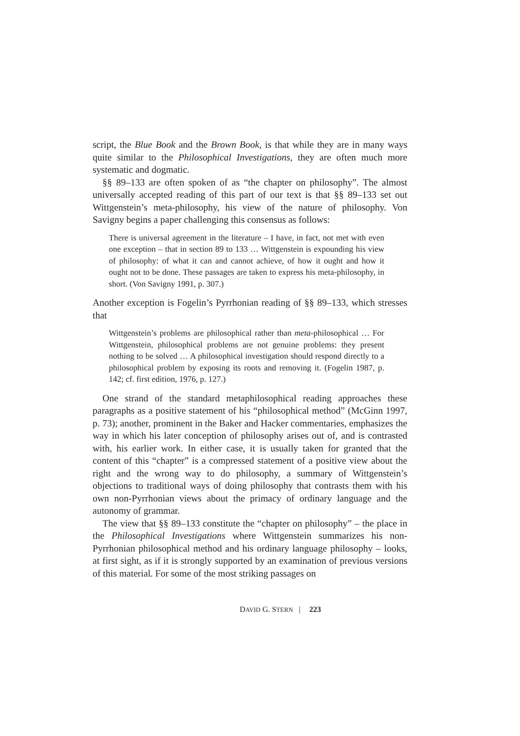script, the Blue Book and the Brown Book, is that while they are in many ways quite similar to the Philosophical Investigations, they are often much more systematic and dogmatic.
§§ 89–133 are often spoken of as “the chapter on philosophy”. The almost universally accepted reading of this part of our text is that §§ 89–133 set out Wittgenstein’s meta-philosophy, his view of the nature of philosophy. Von Savigny begins a paper challenging this consensus as follows:
There is universal agreement in the literature – I have, in fact, not met with even one exception – that in section 89 to 133 … Wittgenstein is expounding his view of philosophy: of what it can and cannot achieve, of how it ought and how it ought not to be done. These passages are taken to express his meta-philosophy, in short. (Von Savigny 1991, p. 307.)
Another exception is Fogelin’s Pyrrhonian reading of §§ 89–133, which stresses that
Wittgenstein’s problems are philosophical rather than meta-philosophical … For Wittgenstein, philosophical problems are not genuine problems: they present nothing to be solved … A philosophical investigation should respond directly to a philosophical problem by exposing its roots and removing it. (Fogelin 1987, p. 142; cf. first edition, 1976, p. 127.)
One strand of the standard metaphilosophical reading approaches these paragraphs as a positive statement of his “philosophical method” (McGinn 1997, p. 73); another, prominent in the Baker and Hacker commentaries, emphasizes the way in which his later conception of philosophy arises out of, and is contrasted with, his earlier work. In either case, it is usually taken for granted that the content of this “chapter” is a compressed statement of a positive view about the right and the wrong way to do philosophy, a summary of Wittgenstein’s objections to traditional ways of doing philosophy that contrasts them with his own non-Pyrrhonian views about the primacy of ordinary language and the autonomy of grammar.
The view that §§ 89–133 constitute the “chapter on philosophy” – the place in the Philosophical Investigations where Wittgenstein summarizes his non-Pyrrhonian philosophical method and his ordinary language philosophy – looks, at first sight, as if it is strongly supported by an examination of previous versions of this material. For some of the most striking passages on
DAVID G. STERN | 223